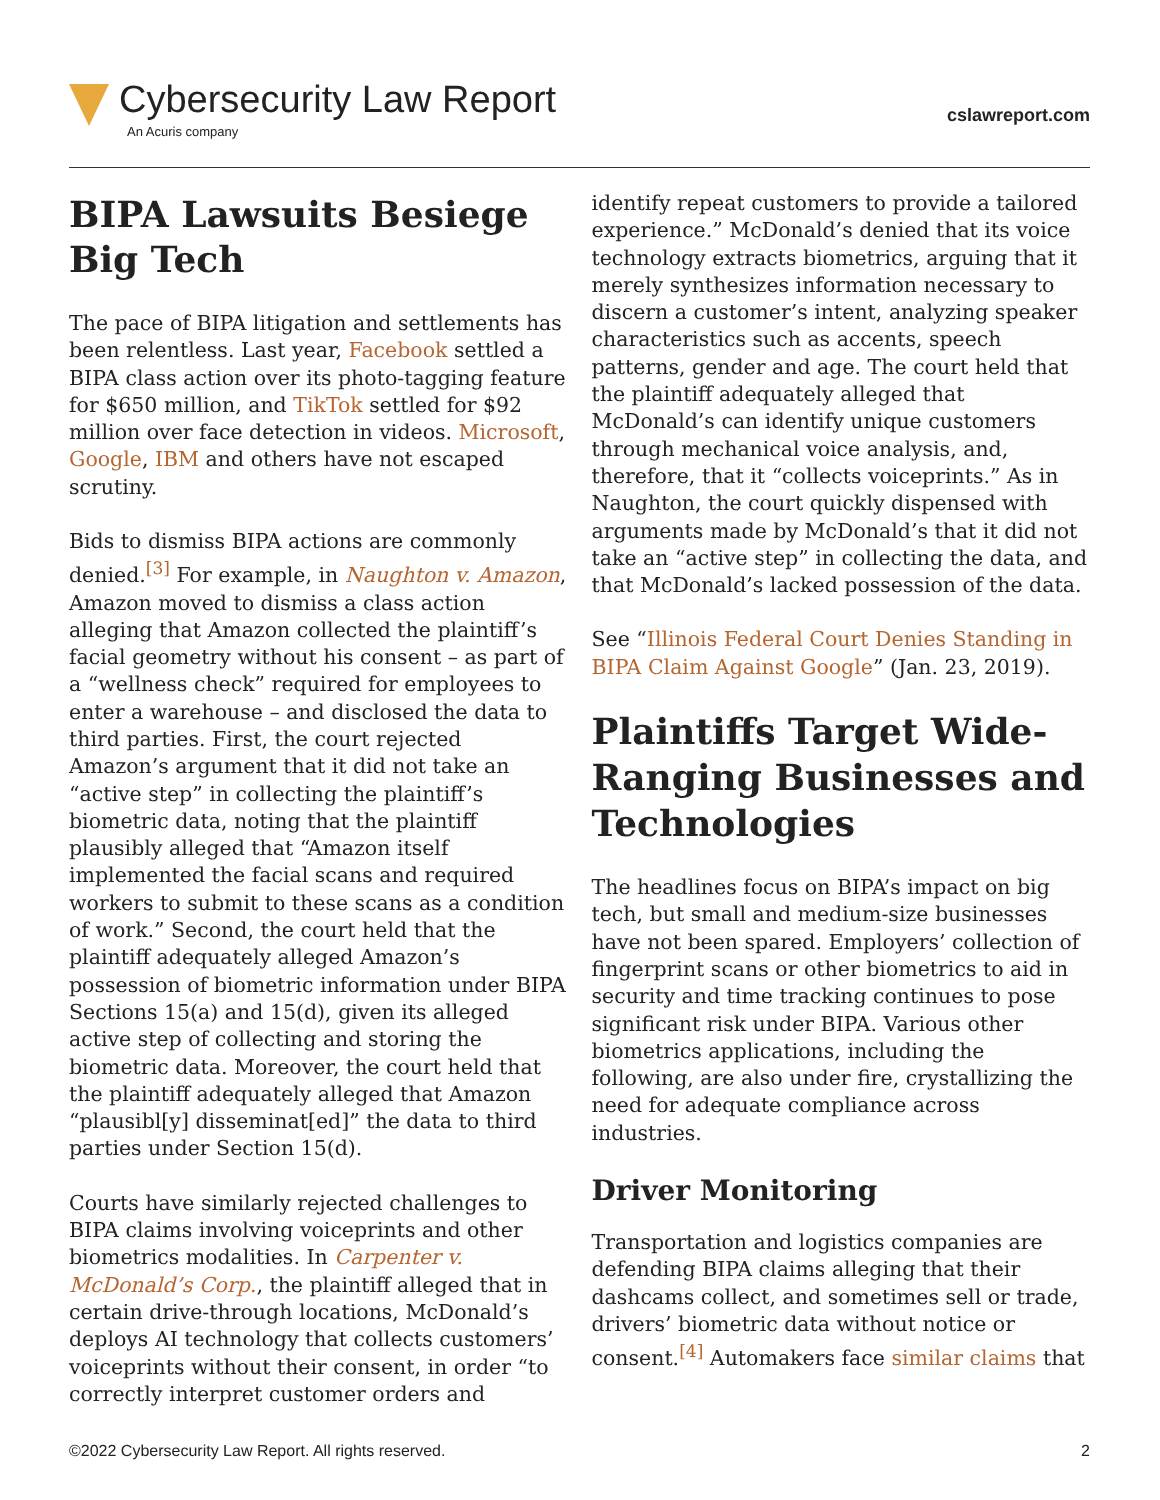Cybersecurity Law Report
An Acuris company
cslawreport.com
BIPA Lawsuits Besiege Big Tech
The pace of BIPA litigation and settlements has been relentless. Last year, Facebook settled a BIPA class action over its photo-tagging feature for $650 million, and TikTok settled for $92 million over face detection in videos. Microsoft, Google, IBM and others have not escaped scrutiny.
Bids to dismiss BIPA actions are commonly denied.<sup>[3]</sup> For example, in Naughton v. Amazon, Amazon moved to dismiss a class action alleging that Amazon collected the plaintiff’s facial geometry without his consent – as part of a “wellness check” required for employees to enter a warehouse – and disclosed the data to third parties. First, the court rejected Amazon’s argument that it did not take an “active step” in collecting the plaintiff’s biometric data, noting that the plaintiff plausibly alleged that “Amazon itself implemented the facial scans and required workers to submit to these scans as a condition of work.” Second, the court held that the plaintiff adequately alleged Amazon’s possession of biometric information under BIPA Sections 15(a) and 15(d), given its alleged active step of collecting and storing the biometric data. Moreover, the court held that the plaintiff adequately alleged that Amazon “plausibl[y] disseminat[ed]” the data to third parties under Section 15(d).
Courts have similarly rejected challenges to BIPA claims involving voiceprints and other biometrics modalities. In Carpenter v. McDonald’s Corp., the plaintiff alleged that in certain drive-through locations, McDonald’s deploys AI technology that collects customers’ voiceprints without their consent, in order “to correctly interpret customer orders and
identify repeat customers to provide a tailored experience.” McDonald’s denied that its voice technology extracts biometrics, arguing that it merely synthesizes information necessary to discern a customer’s intent, analyzing speaker characteristics such as accents, speech patterns, gender and age. The court held that the plaintiff adequately alleged that McDonald’s can identify unique customers through mechanical voice analysis, and, therefore, that it “collects voiceprints.” As in Naughton, the court quickly dispensed with arguments made by McDonald’s that it did not take an “active step” in collecting the data, and that McDonald’s lacked possession of the data.
See “Illinois Federal Court Denies Standing in BIPA Claim Against Google” (Jan. 23, 2019).
Plaintiffs Target Wide-Ranging Businesses and Technologies
The headlines focus on BIPA’s impact on big tech, but small and medium-size businesses have not been spared. Employers’ collection of fingerprint scans or other biometrics to aid in security and time tracking continues to pose significant risk under BIPA. Various other biometrics applications, including the following, are also under fire, crystallizing the need for adequate compliance across industries.
Driver Monitoring
Transportation and logistics companies are defending BIPA claims alleging that their dashcams collect, and sometimes sell or trade, drivers’ biometric data without notice or consent.<sup>[4]</sup> Automakers face similar claims that
©2022 Cybersecurity Law Report. All rights reserved. 2